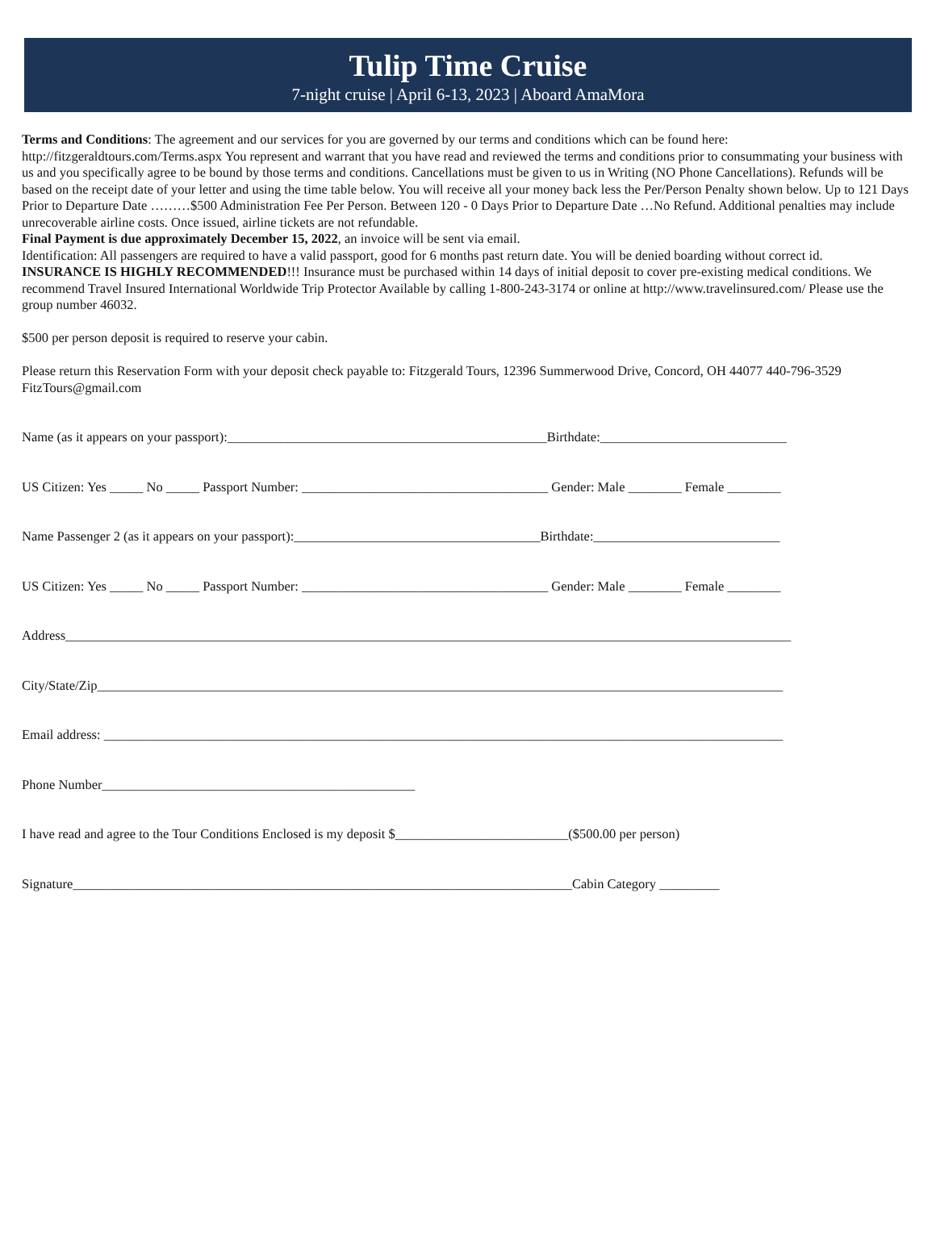Tulip Time Cruise
7-night cruise | April 6-13, 2023 | Aboard AmaMora
Terms and Conditions: The agreement and our services for you are governed by our terms and conditions which can be found here: http://fitzgeraldtours.com/Terms.aspx You represent and warrant that you have read and reviewed the terms and conditions prior to consummating your business with us and you specifically agree to be bound by those terms and conditions. Cancellations must be given to us in Writing (NO Phone Cancellations). Refunds will be based on the receipt date of your letter and using the time table below. You will receive all your money back less the Per/Person Penalty shown below. Up to 121 Days Prior to Departure Date ………$500 Administration Fee Per Person. Between 120 - 0 Days Prior to Departure Date …No Refund. Additional penalties may include unrecoverable airline costs. Once issued, airline tickets are not refundable.
Final Payment is due approximately December 15, 2022, an invoice will be sent via email.
Identification: All passengers are required to have a valid passport, good for 6 months past return date. You will be denied boarding without correct id.
INSURANCE IS HIGHLY RECOMMENDED!!! Insurance must be purchased within 14 days of initial deposit to cover pre-existing medical conditions. We recommend Travel Insured International Worldwide Trip Protector Available by calling 1-800-243-3174 or online at http://www.travelinsured.com/ Please use the group number 46032.
$500 per person deposit is required to reserve your cabin.
Please return this Reservation Form with your deposit check payable to: Fitzgerald Tours, 12396 Summerwood Drive, Concord, OH 44077 440-796-3529 FitzTours@gmail.com
Name (as it appears on your passport):________________________________________________Birthdate:____________________________
US Citizen: Yes _____ No _____ Passport Number: _____________________________________ Gender: Male ________ Female ________
Name Passenger 2 (as it appears on your passport):_____________________________________Birthdate:____________________________
US Citizen: Yes _____ No _____ Passport Number: _____________________________________ Gender: Male ________ Female ________
Address_____________________________________________________________________________________________________________
City/State/Zip_______________________________________________________________________________________________________
Email address: ______________________________________________________________________________________________________
Phone Number_______________________________________________
I have read and agree to the Tour Conditions Enclosed is my deposit $__________________________($500.00 per person)
Signature___________________________________________________________________________Cabin Category _________